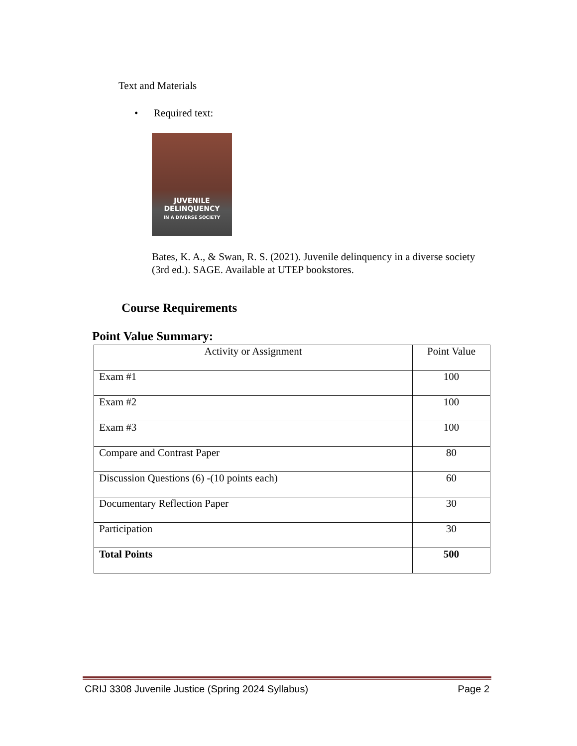Text and Materials
• Required text:
JUVENILE
DELINQUENCY
IN A DIVERSE SOCIETY
Bates, K. A., & Swan, R. S. (2021). Juvenile delinquency in a diverse society (3rd ed.). SAGE. Available at UTEP bookstores.
Course Requirements
Point Value Summary:
| Activity or Assignment | Point Value |
| --- | --- |
| Exam #1 | 100 |
| Exam #2 | 100 |
| Exam #3 | 100 |
| Compare and Contrast Paper | 80 |
| Discussion Questions (6) -(10 points each) | 60 |
| Documentary Reflection Paper | 30 |
| Participation | 30 |
| Total Points | 500 |
CRIJ 3308 Juvenile Justice (Spring 2024 Syllabus) Page 2